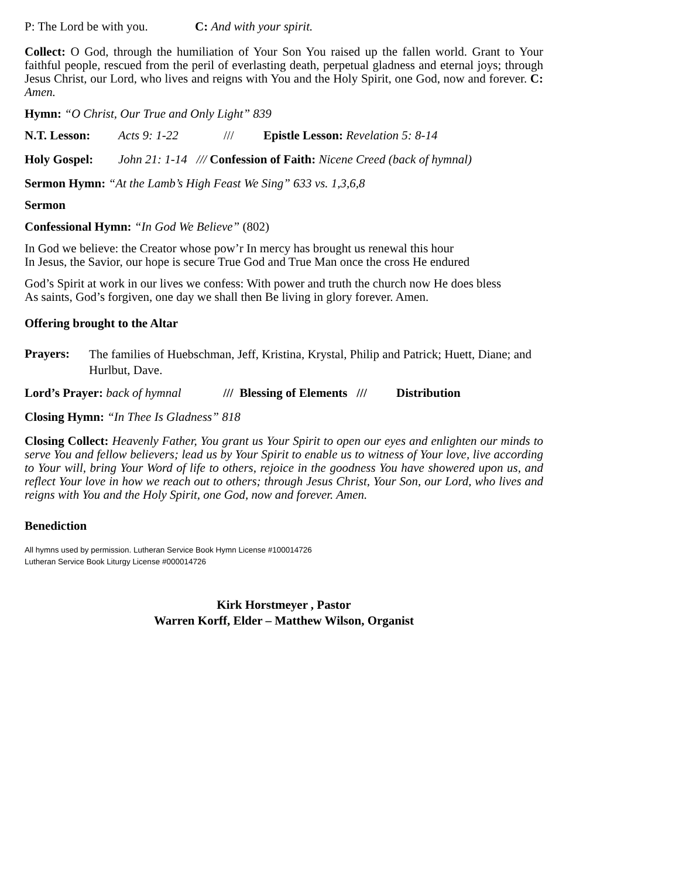P: The Lord be with you. C: And with your spirit.
Collect: O God, through the humiliation of Your Son You raised up the fallen world. Grant to Your faithful people, rescued from the peril of everlasting death, perpetual gladness and eternal joys; through Jesus Christ, our Lord, who lives and reigns with You and the Holy Spirit, one God, now and forever. C: Amen.
Hymn: “O Christ, Our True and Only Light” 839
N.T. Lesson: Acts 9: 1-22 /// Epistle Lesson: Revelation 5: 8-14
Holy Gospel: John 21: 1-14 /// Confession of Faith: Nicene Creed (back of hymnal)
Sermon Hymn: “At the Lamb’s High Feast We Sing” 633 vs. 1,3,6,8
Sermon
Confessional Hymn: “In God We Believe” (802)
In God we believe: the Creator whose pow’r In mercy has brought us renewal this hour
In Jesus, the Savior, our hope is secure True God and True Man once the cross He endured
God’s Spirit at work in our lives we confess: With power and truth the church now He does bless
As saints, God’s forgiven, one day we shall then Be living in glory forever. Amen.
Offering brought to the Altar
Prayers: The families of Huebschman, Jeff, Kristina, Krystal, Philip and Patrick; Huett, Diane; and Hurlbut, Dave.
Lord’s Prayer: back of hymnal /// Blessing of Elements /// Distribution
Closing Hymn: “In Thee Is Gladness” 818
Closing Collect: Heavenly Father, You grant us Your Spirit to open our eyes and enlighten our minds to serve You and fellow believers; lead us by Your Spirit to enable us to witness of Your love, live according to Your will, bring Your Word of life to others, rejoice in the goodness You have showered upon us, and reflect Your love in how we reach out to others; through Jesus Christ, Your Son, our Lord, who lives and reigns with You and the Holy Spirit, one God, now and forever. Amen.
Benediction
All hymns used by permission. Lutheran Service Book Hymn License #100014726
Lutheran Service Book Liturgy License #000014726
Kirk Horstmeyer , Pastor
Warren Korff, Elder – Matthew Wilson, Organist